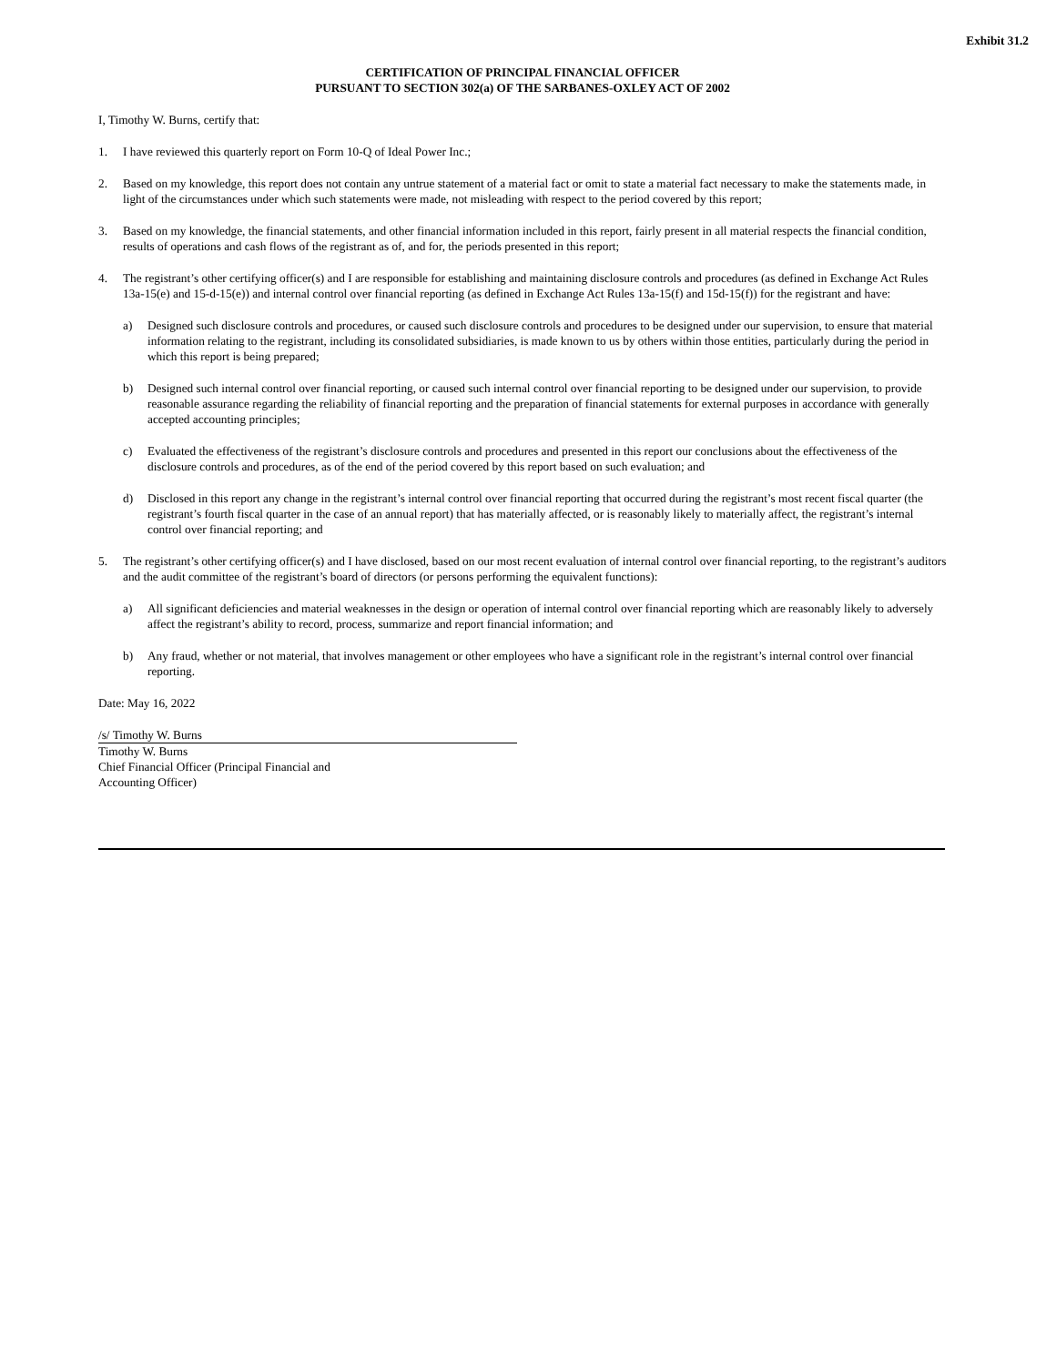Exhibit 31.2
CERTIFICATION OF PRINCIPAL FINANCIAL OFFICER
PURSUANT TO SECTION 302(a) OF THE SARBANES-OXLEY ACT OF 2002
I, Timothy W. Burns, certify that:
1. I have reviewed this quarterly report on Form 10-Q of Ideal Power Inc.;
2. Based on my knowledge, this report does not contain any untrue statement of a material fact or omit to state a material fact necessary to make the statements made, in light of the circumstances under which such statements were made, not misleading with respect to the period covered by this report;
3. Based on my knowledge, the financial statements, and other financial information included in this report, fairly present in all material respects the financial condition, results of operations and cash flows of the registrant as of, and for, the periods presented in this report;
4. The registrant’s other certifying officer(s) and I are responsible for establishing and maintaining disclosure controls and procedures (as defined in Exchange Act Rules 13a-15(e) and 15-d-15(e)) and internal control over financial reporting (as defined in Exchange Act Rules 13a-15(f) and 15d-15(f)) for the registrant and have:
a) Designed such disclosure controls and procedures, or caused such disclosure controls and procedures to be designed under our supervision, to ensure that material information relating to the registrant, including its consolidated subsidiaries, is made known to us by others within those entities, particularly during the period in which this report is being prepared;
b) Designed such internal control over financial reporting, or caused such internal control over financial reporting to be designed under our supervision, to provide reasonable assurance regarding the reliability of financial reporting and the preparation of financial statements for external purposes in accordance with generally accepted accounting principles;
c) Evaluated the effectiveness of the registrant’s disclosure controls and procedures and presented in this report our conclusions about the effectiveness of the disclosure controls and procedures, as of the end of the period covered by this report based on such evaluation; and
d) Disclosed in this report any change in the registrant’s internal control over financial reporting that occurred during the registrant’s most recent fiscal quarter (the registrant’s fourth fiscal quarter in the case of an annual report) that has materially affected, or is reasonably likely to materially affect, the registrant’s internal control over financial reporting; and
5. The registrant’s other certifying officer(s) and I have disclosed, based on our most recent evaluation of internal control over financial reporting, to the registrant’s auditors and the audit committee of the registrant’s board of directors (or persons performing the equivalent functions):
a) All significant deficiencies and material weaknesses in the design or operation of internal control over financial reporting which are reasonably likely to adversely affect the registrant’s ability to record, process, summarize and report financial information; and
b) Any fraud, whether or not material, that involves management or other employees who have a significant role in the registrant’s internal control over financial reporting.
Date: May 16, 2022
/s/ Timothy W. Burns
Timothy W. Burns
Chief Financial Officer (Principal Financial and
Accounting Officer)